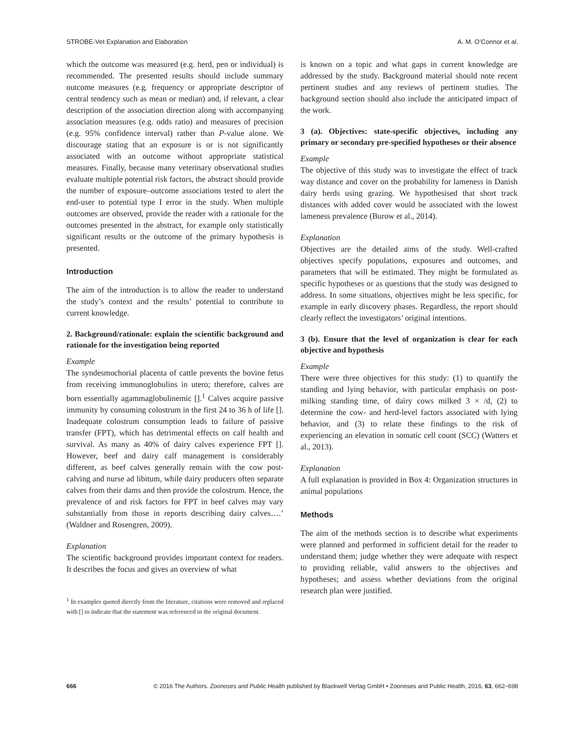STROBE-Vet Explanation and Elaboration A. M. O’Connor et al.
which the outcome was measured (e.g. herd, pen or individual) is recommended. The presented results should include summary outcome measures (e.g. frequency or appropriate descriptor of central tendency such as mean or median) and, if relevant, a clear description of the association direction along with accompanying association measures (e.g. odds ratio) and measures of precision (e.g. 95% confidence interval) rather than P-value alone. We discourage stating that an exposure is or is not significantly associated with an outcome without appropriate statistical measures. Finally, because many veterinary observational studies evaluate multiple potential risk factors, the abstract should provide the number of exposure–outcome associations tested to alert the end-user to potential type I error in the study. When multiple outcomes are observed, provide the reader with a rationale for the outcomes presented in the abstract, for example only statistically significant results or the outcome of the primary hypothesis is presented.
Introduction
The aim of the introduction is to allow the reader to understand the study’s context and the results’ potential to contribute to current knowledge.
2. Background/rationale: explain the scientific background and rationale for the investigation being reported
Example
The syndesmochorial placenta of cattle prevents the bovine fetus from receiving immunoglobulins in utero; therefore, calves are born essentially agammaglobulinemic [].<sup>1</sup> Calves acquire passive immunity by consuming colostrum in the first 24 to 36 h of life []. Inadequate colostrum consumption leads to failure of passive transfer (FPT), which has detrimental effects on calf health and survival. As many as 40% of dairy calves experience FPT []. However, beef and dairy calf management is considerably different, as beef calves generally remain with the cow post-calving and nurse ad libitum, while dairy producers often separate calves from their dams and then provide the colostrum. Hence, the prevalence of and risk factors for FPT in beef calves may vary substantially from those in reports describing dairy calves….’ (Waldner and Rosengren, 2009).
Explanation
The scientific background provides important context for readers. It describes the focus and gives an overview of what
<sup>1</sup> In examples quoted directly from the literature, citations were removed and replaced with [] to indicate that the statement was referenced in the original document.
is known on a topic and what gaps in current knowledge are addressed by the study. Background material should note recent pertinent studies and any reviews of pertinent studies. The background section should also include the anticipated impact of the work.
3 (a). Objectives: state-specific objectives, including any primary or secondary pre-specified hypotheses or their absence
Example
The objective of this study was to investigate the effect of track way distance and cover on the probability for lameness in Danish dairy herds using grazing. We hypothesised that short track distances with added cover would be associated with the lowest lameness prevalence (Burow et al., 2014).
Explanation
Objectives are the detailed aims of the study. Well-crafted objectives specify populations, exposures and outcomes, and parameters that will be estimated. They might be formulated as specific hypotheses or as questions that the study was designed to address. In some situations, objectives might be less specific, for example in early discovery phases. Regardless, the report should clearly reflect the investigators’ original intentions.
3 (b). Ensure that the level of organization is clear for each objective and hypothesis
Example
There were three objectives for this study: (1) to quantify the standing and lying behavior, with particular emphasis on post-milking standing time, of dairy cows milked 3 × /d, (2) to determine the cow- and herd-level factors associated with lying behavior, and (3) to relate these findings to the risk of experiencing an elevation in somatic cell count (SCC) (Watters et al., 2013).
Explanation
A full explanation is provided in Box 4: Organization structures in animal populations
Methods
The aim of the methods section is to describe what experiments were planned and performed in sufficient detail for the reader to understand them; judge whether they were adequate with respect to providing reliable, valid answers to the objectives and hypotheses; and assess whether deviations from the original research plan were justified.
666 © 2016 The Authors. Zoonoses and Public Health published by Blackwell Verlag GmbH • Zoonoses and Public Health, 2016, 63, 662–698